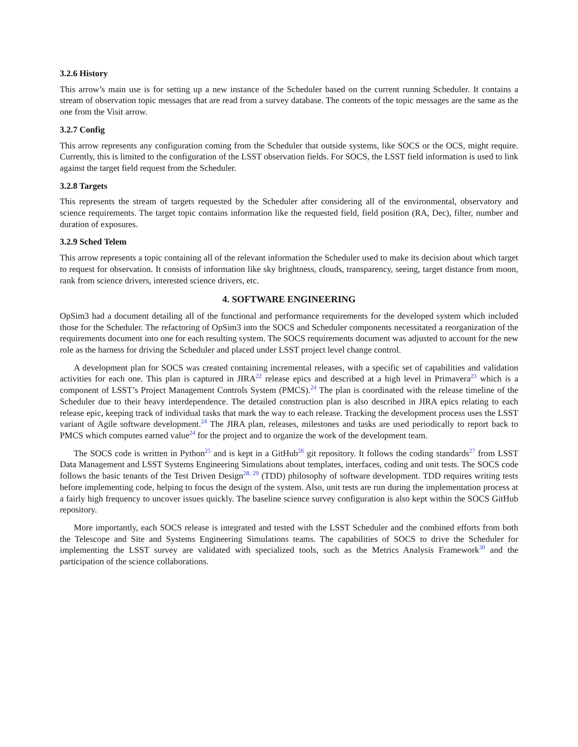3.2.6 History
This arrow’s main use is for setting up a new instance of the Scheduler based on the current running Scheduler. It contains a stream of observation topic messages that are read from a survey database. The contents of the topic messages are the same as the one from the Visit arrow.
3.2.7 Config
This arrow represents any configuration coming from the Scheduler that outside systems, like SOCS or the OCS, might require. Currently, this is limited to the configuration of the LSST observation fields. For SOCS, the LSST field information is used to link against the target field request from the Scheduler.
3.2.8 Targets
This represents the stream of targets requested by the Scheduler after considering all of the environmental, observatory and science requirements. The target topic contains information like the requested field, field position (RA, Dec), filter, number and duration of exposures.
3.2.9 Sched Telem
This arrow represents a topic containing all of the relevant information the Scheduler used to make its decision about which target to request for observation. It consists of information like sky brightness, clouds, transparency, seeing, target distance from moon, rank from science drivers, interested science drivers, etc.
4. SOFTWARE ENGINEERING
OpSim3 had a document detailing all of the functional and performance requirements for the developed system which included those for the Scheduler. The refactoring of OpSim3 into the SOCS and Scheduler components necessitated a reorganization of the requirements document into one for each resulting system. The SOCS requirements document was adjusted to account for the new role as the harness for driving the Scheduler and placed under LSST project level change control.
A development plan for SOCS was created containing incremental releases, with a specific set of capabilities and validation activities for each one. This plan is captured in JIRA<sup>22</sup> release epics and described at a high level in Primavera<sup>23</sup> which is a component of LSST’s Project Management Controls System (PMCS).<sup>24</sup> The plan is coordinated with the release timeline of the Scheduler due to their heavy interdependence. The detailed construction plan is also described in JIRA epics relating to each release epic, keeping track of individual tasks that mark the way to each release. Tracking the development process uses the LSST variant of Agile software development.<sup>24</sup> The JIRA plan, releases, milestones and tasks are used periodically to report back to PMCS which computes earned value<sup>24</sup> for the project and to organize the work of the development team.
The SOCS code is written in Python<sup>25</sup> and is kept in a GitHub<sup>26</sup> git repository. It follows the coding standards<sup>27</sup> from LSST Data Management and LSST Systems Engineering Simulations about templates, interfaces, coding and unit tests. The SOCS code follows the basic tenants of the Test Driven Design<sup>28, 29</sup> (TDD) philosophy of software development. TDD requires writing tests before implementing code, helping to focus the design of the system. Also, unit tests are run during the implementation process at a fairly high frequency to uncover issues quickly. The baseline science survey configuration is also kept within the SOCS GitHub repository.
More importantly, each SOCS release is integrated and tested with the LSST Scheduler and the combined efforts from both the Telescope and Site and Systems Engineering Simulations teams. The capabilities of SOCS to drive the Scheduler for implementing the LSST survey are validated with specialized tools, such as the Metrics Analysis Framework<sup>30</sup> and the participation of the science collaborations.